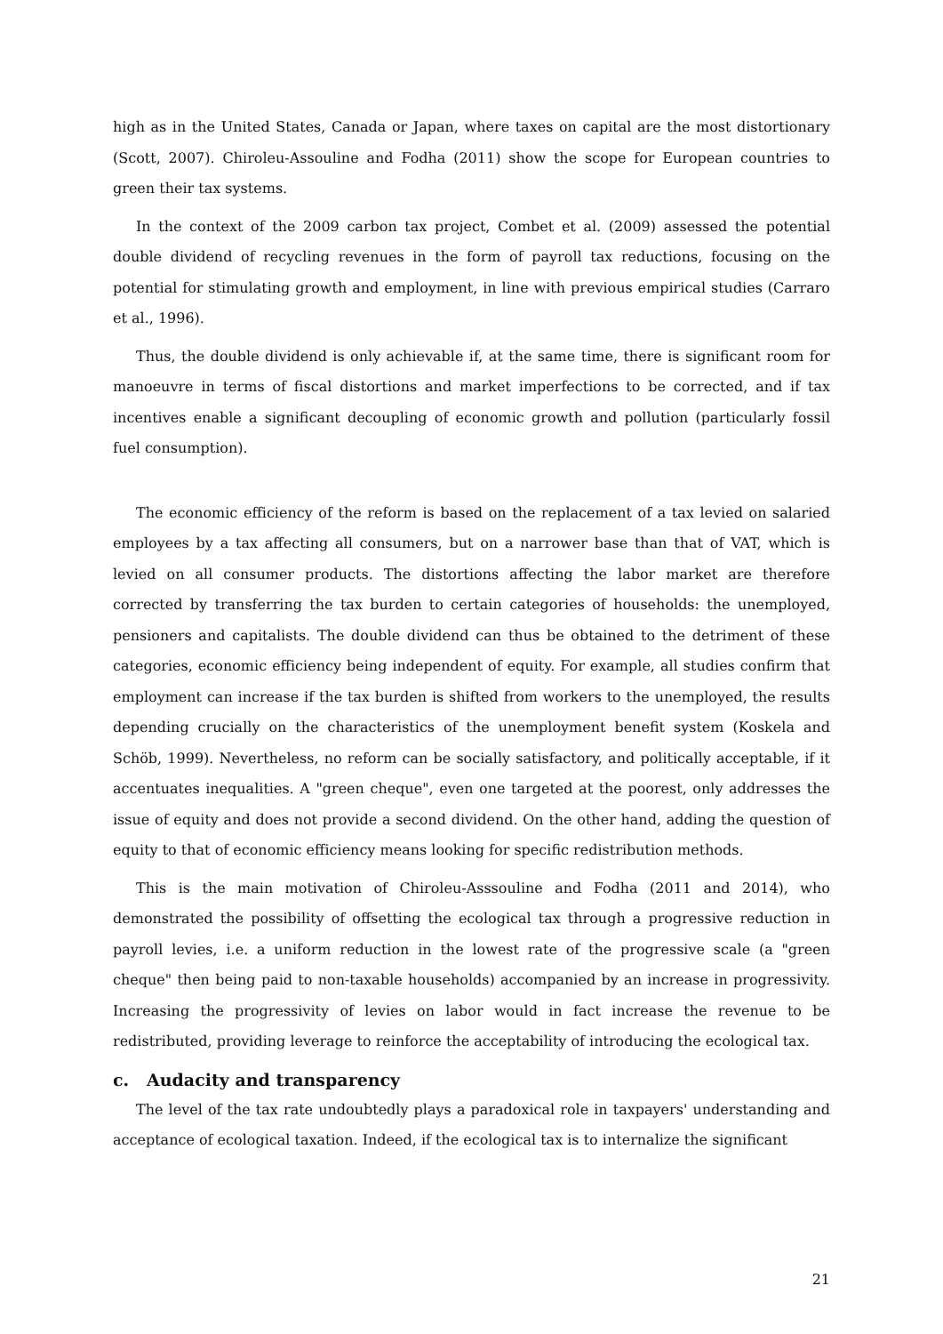high as in the United States, Canada or Japan, where taxes on capital are the most distortionary (Scott, 2007). Chiroleu-Assouline and Fodha (2011) show the scope for European countries to green their tax systems.
In the context of the 2009 carbon tax project, Combet et al. (2009) assessed the potential double dividend of recycling revenues in the form of payroll tax reductions, focusing on the potential for stimulating growth and employment, in line with previous empirical studies (Carraro et al., 1996).
Thus, the double dividend is only achievable if, at the same time, there is significant room for manoeuvre in terms of fiscal distortions and market imperfections to be corrected, and if tax incentives enable a significant decoupling of economic growth and pollution (particularly fossil fuel consumption).
The economic efficiency of the reform is based on the replacement of a tax levied on salaried employees by a tax affecting all consumers, but on a narrower base than that of VAT, which is levied on all consumer products. The distortions affecting the labor market are therefore corrected by transferring the tax burden to certain categories of households: the unemployed, pensioners and capitalists. The double dividend can thus be obtained to the detriment of these categories, economic efficiency being independent of equity. For example, all studies confirm that employment can increase if the tax burden is shifted from workers to the unemployed, the results depending crucially on the characteristics of the unemployment benefit system (Koskela and Schöb, 1999). Nevertheless, no reform can be socially satisfactory, and politically acceptable, if it accentuates inequalities. A "green cheque", even one targeted at the poorest, only addresses the issue of equity and does not provide a second dividend. On the other hand, adding the question of equity to that of economic efficiency means looking for specific redistribution methods.
This is the main motivation of Chiroleu-Asssouline and Fodha (2011 and 2014), who demonstrated the possibility of offsetting the ecological tax through a progressive reduction in payroll levies, i.e. a uniform reduction in the lowest rate of the progressive scale (a "green cheque" then being paid to non-taxable households) accompanied by an increase in progressivity. Increasing the progressivity of levies on labor would in fact increase the revenue to be redistributed, providing leverage to reinforce the acceptability of introducing the ecological tax.
c. Audacity and transparency
The level of the tax rate undoubtedly plays a paradoxical role in taxpayers' understanding and acceptance of ecological taxation. Indeed, if the ecological tax is to internalize the significant
21